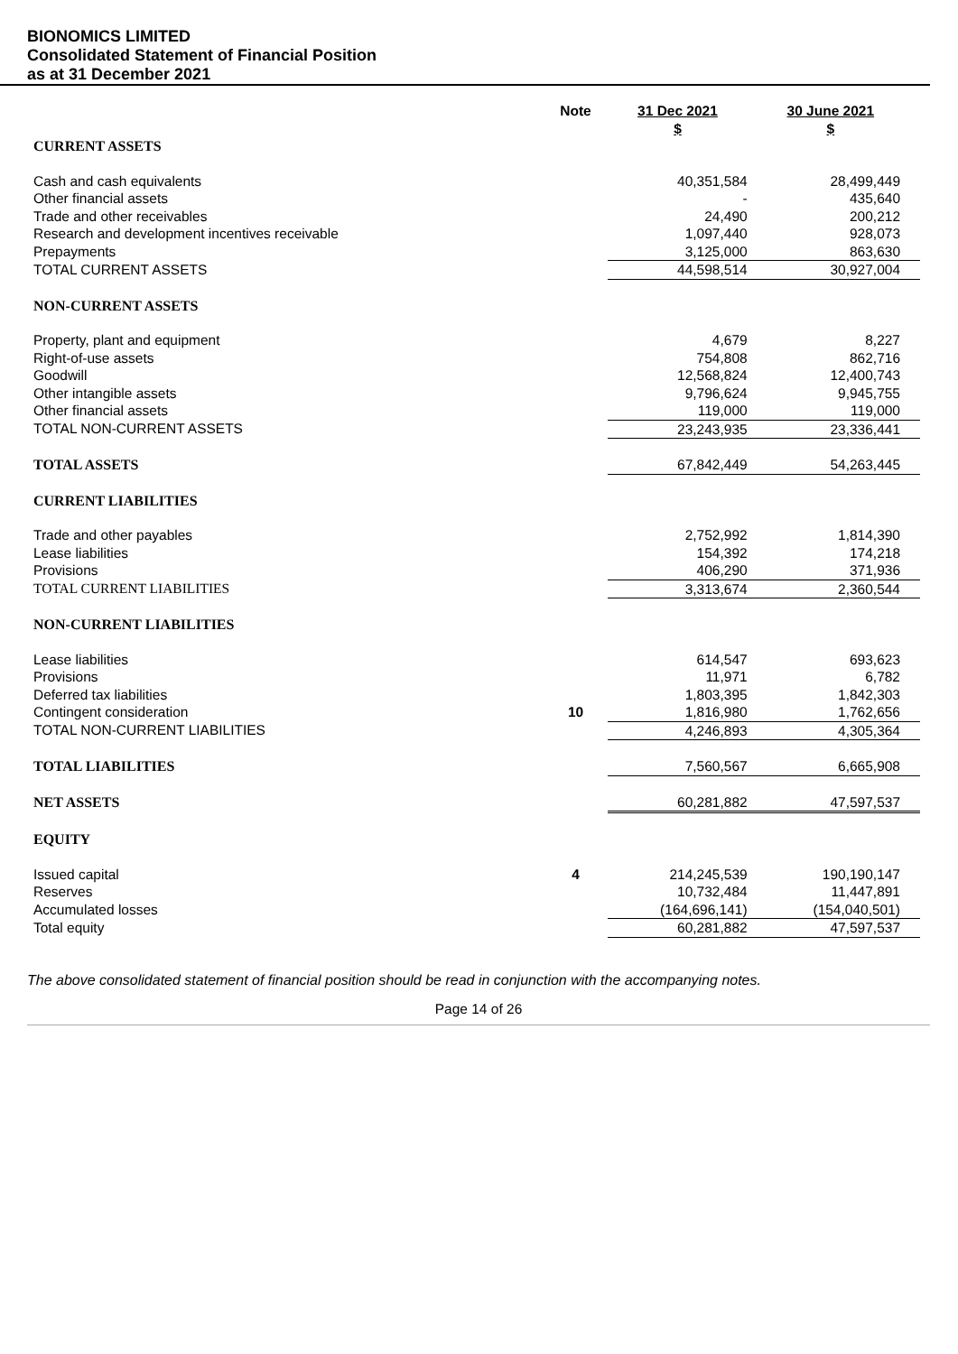BIONOMICS LIMITED
Consolidated Statement of Financial Position
as at 31 December 2021
| | Note | 31 Dec 2021 $ | 30 June 2021 $ |
| --- | --- | --- | --- |
| CURRENT ASSETS | | | |
| Cash and cash equivalents | | 40,351,584 | 28,499,449 |
| Other financial assets | | - | 435,640 |
| Trade and other receivables | | 24,490 | 200,212 |
| Research and development incentives receivable | | 1,097,440 | 928,073 |
| Prepayments | | 3,125,000 | 863,630 |
| TOTAL CURRENT ASSETS | | 44,598,514 | 30,927,004 |
| NON-CURRENT ASSETS | | | |
| Property, plant and equipment | | 4,679 | 8,227 |
| Right-of-use assets | | 754,808 | 862,716 |
| Goodwill | | 12,568,824 | 12,400,743 |
| Other intangible assets | | 9,796,624 | 9,945,755 |
| Other financial assets | | 119,000 | 119,000 |
| TOTAL NON-CURRENT ASSETS | | 23,243,935 | 23,336,441 |
| TOTAL ASSETS | | 67,842,449 | 54,263,445 |
| CURRENT LIABILITIES | | | |
| Trade and other payables | | 2,752,992 | 1,814,390 |
| Lease liabilities | | 154,392 | 174,218 |
| Provisions | | 406,290 | 371,936 |
| TOTAL CURRENT LIABILITIES | | 3,313,674 | 2,360,544 |
| NON-CURRENT LIABILITIES | | | |
| Lease liabilities | | 614,547 | 693,623 |
| Provisions | | 11,971 | 6,782 |
| Deferred tax liabilities | | 1,803,395 | 1,842,303 |
| Contingent consideration | 10 | 1,816,980 | 1,762,656 |
| TOTAL NON-CURRENT LIABILITIES | | 4,246,893 | 4,305,364 |
| TOTAL LIABILITIES | | 7,560,567 | 6,665,908 |
| NET ASSETS | | 60,281,882 | 47,597,537 |
| EQUITY | | | |
| Issued capital | 4 | 214,245,539 | 190,190,147 |
| Reserves | | 10,732,484 | 11,447,891 |
| Accumulated losses | | (164,696,141) | (154,040,501) |
| Total equity | | 60,281,882 | 47,597,537 |
The above consolidated statement of financial position should be read in conjunction with the accompanying notes.
Page 14 of 26